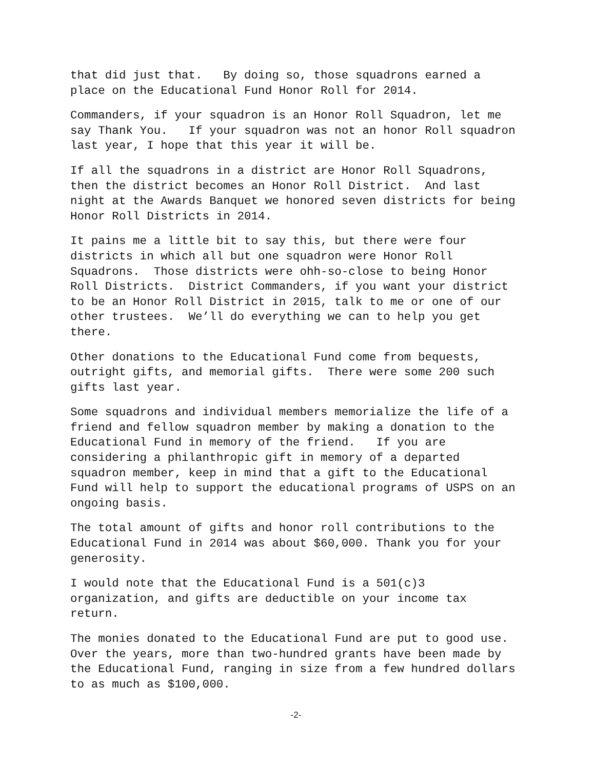that did just that. By doing so, those squadrons earned a place on the Educational Fund Honor Roll for 2014.
Commanders, if your squadron is an Honor Roll Squadron, let me say Thank You. If your squadron was not an honor Roll squadron last year, I hope that this year it will be.
If all the squadrons in a district are Honor Roll Squadrons, then the district becomes an Honor Roll District. And last night at the Awards Banquet we honored seven districts for being Honor Roll Districts in 2014.
It pains me a little bit to say this, but there were four districts in which all but one squadron were Honor Roll Squadrons. Those districts were ohh-so-close to being Honor Roll Districts. District Commanders, if you want your district to be an Honor Roll District in 2015, talk to me or one of our other trustees. We’ll do everything we can to help you get there.
Other donations to the Educational Fund come from bequests, outright gifts, and memorial gifts. There were some 200 such gifts last year.
Some squadrons and individual members memorialize the life of a friend and fellow squadron member by making a donation to the Educational Fund in memory of the friend. If you are considering a philanthropic gift in memory of a departed squadron member, keep in mind that a gift to the Educational Fund will help to support the educational programs of USPS on an ongoing basis.
The total amount of gifts and honor roll contributions to the Educational Fund in 2014 was about $60,000. Thank you for your generosity.
I would note that the Educational Fund is a 501(c)3 organization, and gifts are deductible on your income tax return.
The monies donated to the Educational Fund are put to good use. Over the years, more than two-hundred grants have been made by the Educational Fund, ranging in size from a few hundred dollars to as much as $100,000.
-2-